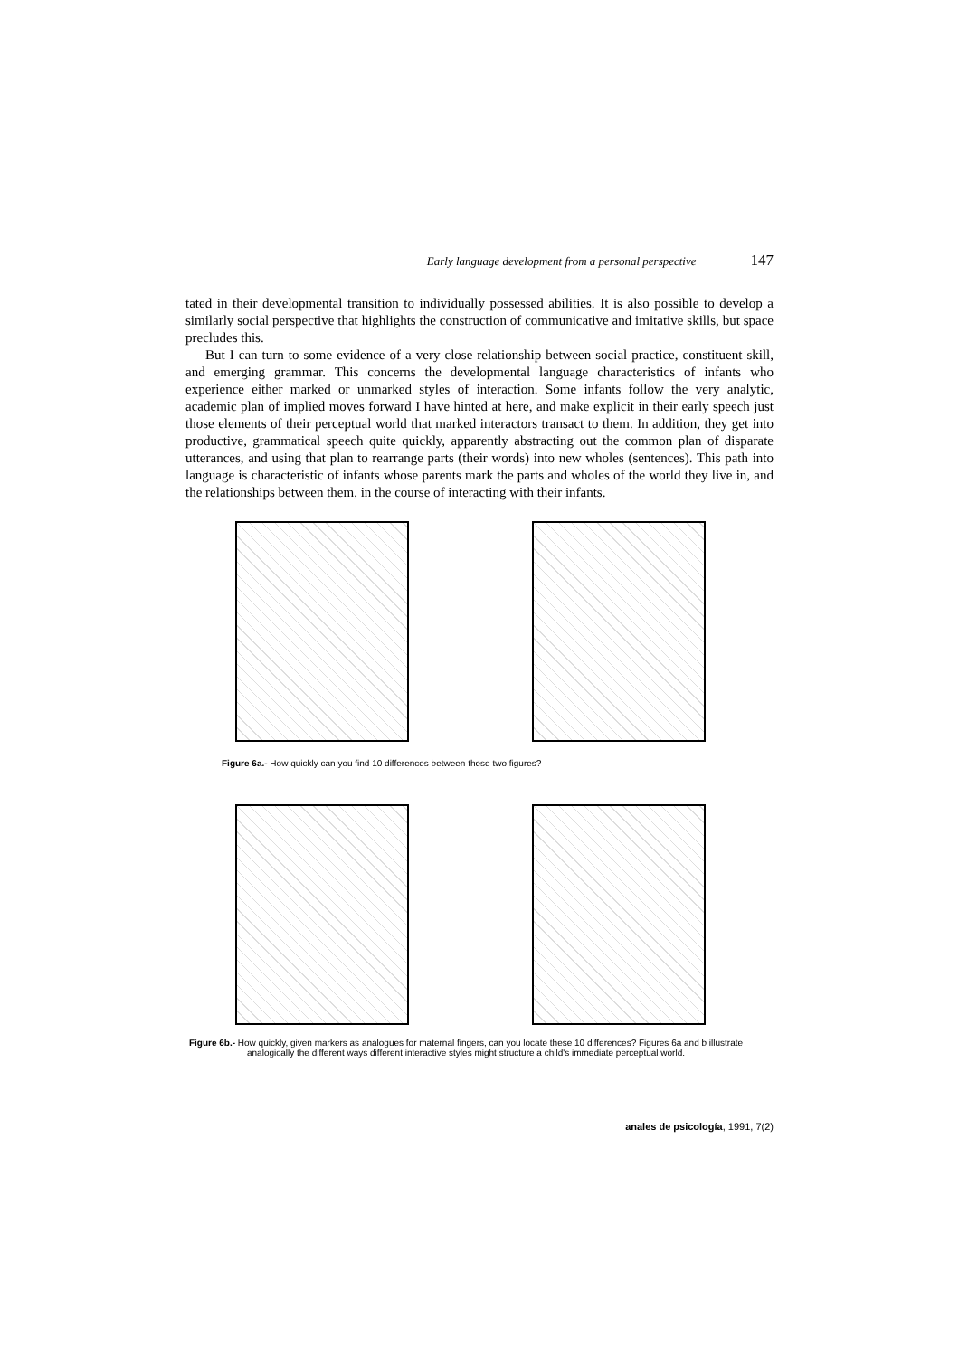Early language development from a personal perspective 147
tated in their developmental transition to individually possessed abilities. It is also possible to develop a similarly social perspective that highlights the construction of communicative and imitative skills, but space precludes this.
But I can turn to some evidence of a very close relationship between social practice, constituent skill, and emerging grammar. This concerns the developmental language characteristics of infants who experience either marked or unmarked styles of interaction. Some infants follow the very analytic, academic plan of implied moves forward I have hinted at here, and make explicit in their early speech just those elements of their perceptual world that marked interactors transact to them. In addition, they get into productive, grammatical speech quite quickly, apparently abstracting out the common plan of disparate utterances, and using that plan to rearrange parts (their words) into new wholes (sentences). This path into language is characteristic of infants whose parents mark the parts and wholes of the world they live in, and the relationships between them, in the course of interacting with their infants.
Figure 6a.- How quickly can you find 10 differences between these two figures?
Figure 6b.- How quickly, given markers as analogues for maternal fingers, can you locate these 10 differences? Figures 6a and b illustrate analogically the different ways different interactive styles might structure a child's immediate perceptual world.
anales de psicología, 1991, 7(2)